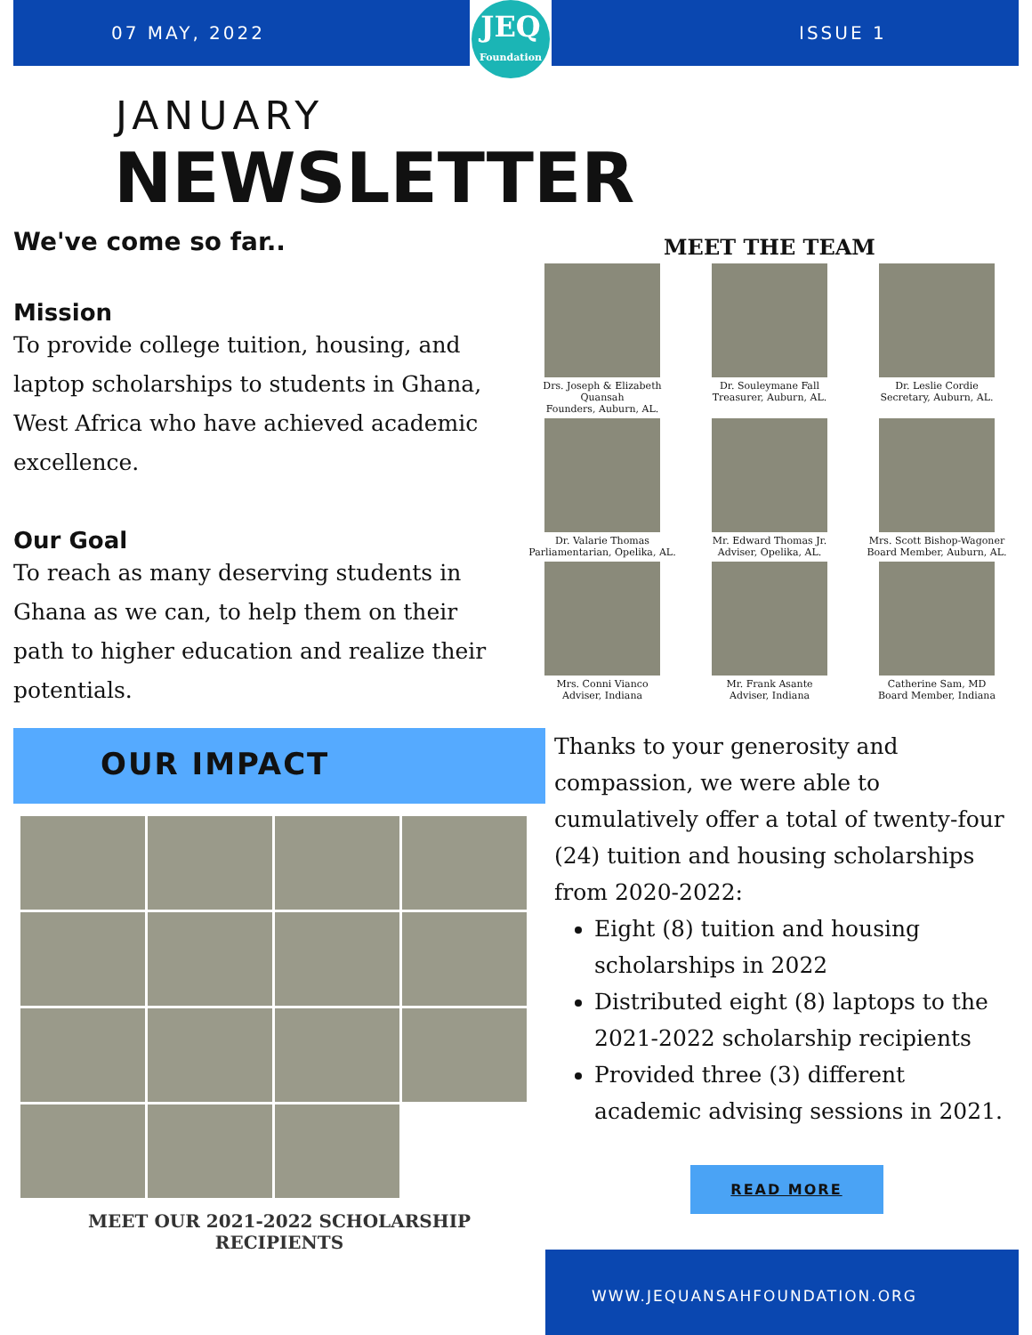07 MAY, 2022
JEQ
Foundation
ISSUE 1
JANUARY
NEWSLETTER
We've come so far..
Mission
To provide college tuition, housing, and laptop scholarships to students in Ghana, West Africa who have achieved academic excellence.
Our Goal
To reach as many deserving students in Ghana as we can, to help them on their path to higher education and realize their potentials.
MEET THE TEAM
Drs. Joseph & Elizabeth Quansah
Founders, Auburn, AL.
Dr. Souleymane Fall
Treasurer, Auburn, AL.
Dr. Leslie Cordie
Secretary, Auburn, AL.
Dr. Valarie Thomas
Parliamentarian, Opelika, AL.
Mr. Edward Thomas Jr.
Adviser, Opelika, AL.
Mrs. Scott Bishop-Wagoner
Board Member, Auburn, AL.
Mrs. Conni Vianco
Adviser, Indiana
Mr. Frank Asante
Adviser, Indiana
Catherine Sam, MD
Board Member, Indiana
OUR IMPACT
MEET OUR 2021-2022 SCHOLARSHIP
RECIPIENTS
Thanks to your generosity and compassion, we were able to cumulatively offer a total of twenty-four (24) tuition and housing scholarships from 2020-2022:
Eight (8) tuition and housing scholarships in 2022
Distributed eight (8) laptops to the 2021-2022 scholarship recipients
Provided three (3) different academic advising sessions in 2021.
READ MORE
WWW.JEQUANSAHFOUNDATION.ORG